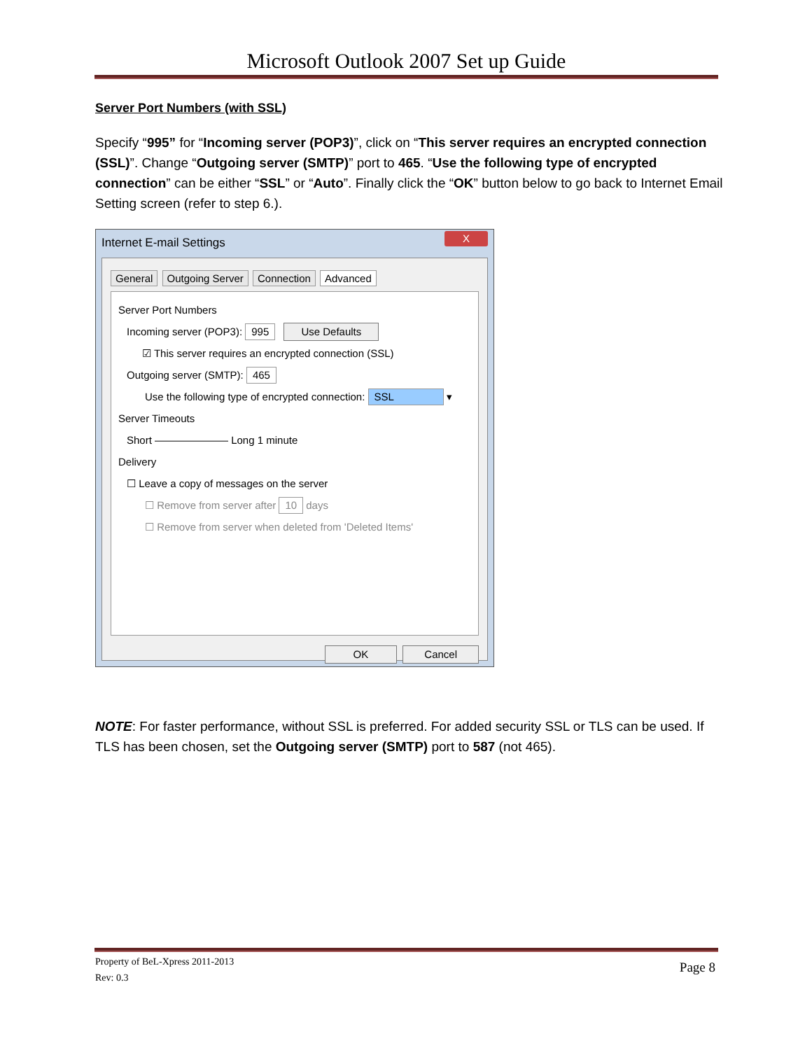Microsoft Outlook 2007 Set up Guide
Server Port Numbers (with SSL)
Specify “995” for “Incoming server (POP3)”, click on “This server requires an encrypted connection (SSL)”. Change “Outgoing server (SMTP)” port to 465. “Use the following type of encrypted connection” can be either “SSL” or “Auto”. Finally click the “OK” button below to go back to Internet Email Setting screen (refer to step 6.).
Internet E-mail Settings
X
General Outgoing Server Connection Advanced
Server Port Numbers
Incoming server (POP3): 995 Use Defaults
☑ This server requires an encrypted connection (SSL)
Outgoing server (SMTP): 465
Use the following type of encrypted connection: SSL ▾
Server Timeouts
Short ——————— Long 1 minute
Delivery
☐ Leave a copy of messages on the server
☐ Remove from server after 10 days
☐ Remove from server when deleted from 'Deleted Items'
OK Cancel
NOTE: For faster performance, without SSL is preferred. For added security SSL or TLS can be used. If TLS has been chosen, set the Outgoing server (SMTP) port to 587 (not 465).
Page 8 Property of BeL-Xpress 2011-2013
Rev: 0.3